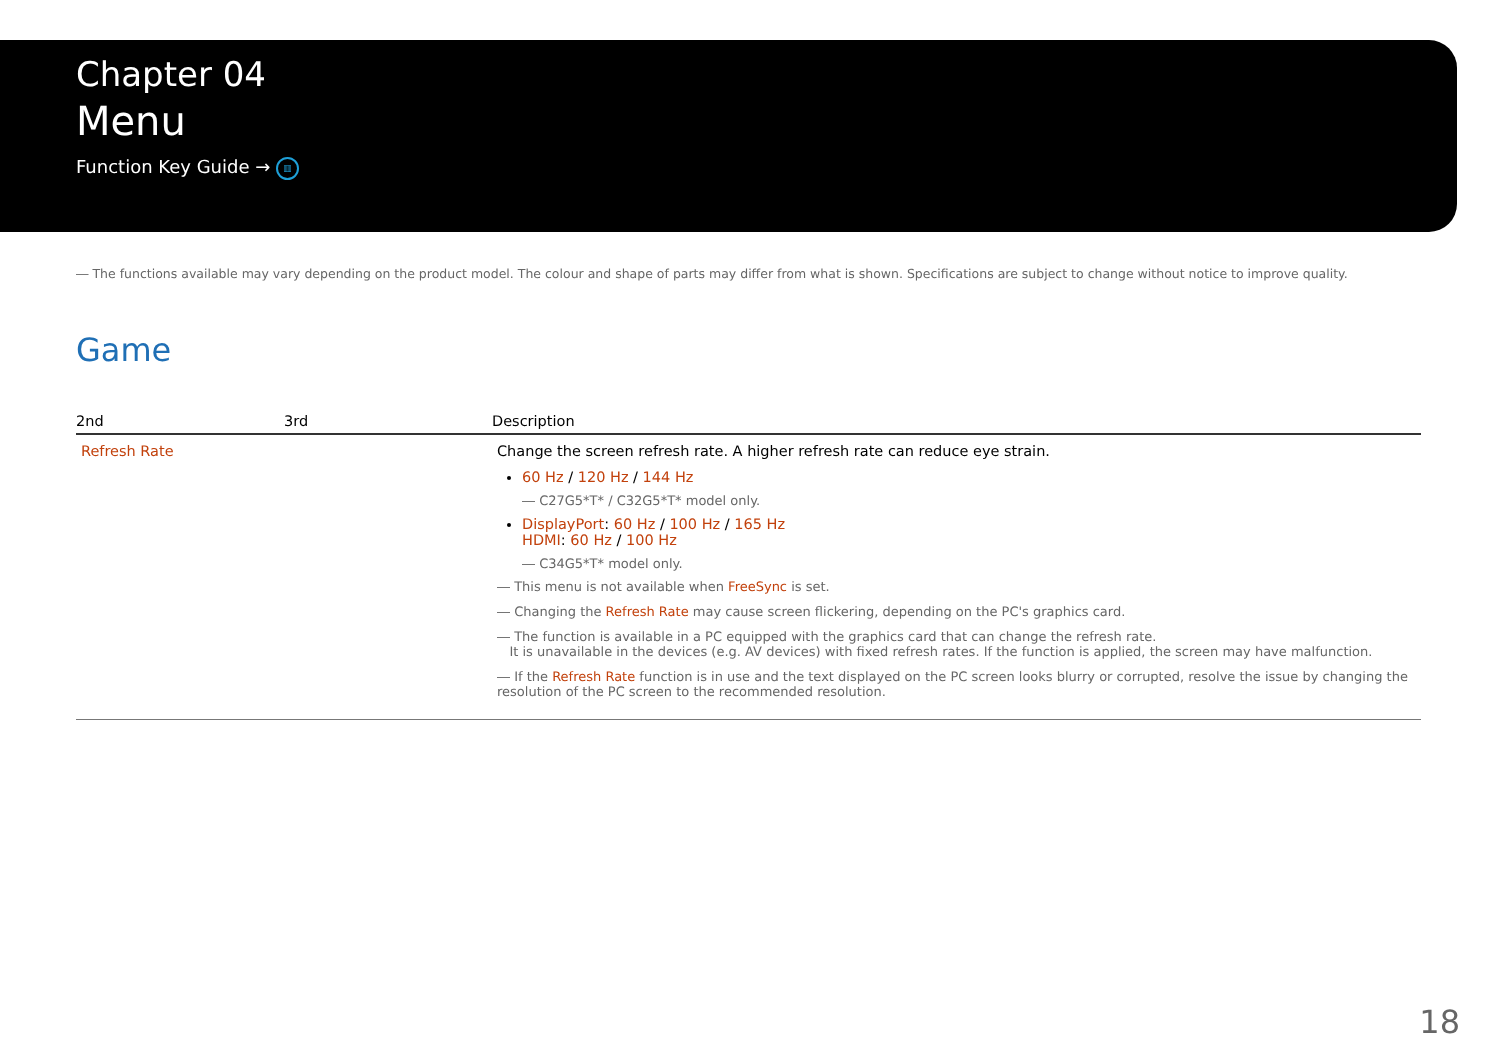Chapter 04
Menu
Function Key Guide → ▥
― The functions available may vary depending on the product model. The colour and shape of parts may differ from what is shown. Specifications are subject to change without notice to improve quality.
Game
| 2nd | 3rd | Description |
| --- | --- | --- |
| Refresh Rate | | Change the screen refresh rate. A higher refresh rate can reduce eye strain. 60 Hz / 120 Hz / 144 Hz ― C27G5*T* / C32G5*T* model only. DisplayPort : 60 Hz / 100 Hz / 165 Hz HDMI : 60 Hz / 100 Hz ― C34G5*T* model only. ― This menu is not available when FreeSync is set. ― Changing the Refresh Rate may cause screen flickering, depending on the PC's graphics card. ― The function is available in a PC equipped with the graphics card that can change the refresh rate. It is unavailable in the devices (e.g. AV devices) with fixed refresh rates. If the function is applied, the screen may have malfunction. ― If the Refresh Rate function is in use and the text displayed on the PC screen looks blurry or corrupted, resolve the issue by changing the resolution of the PC screen to the recommended resolution. |
18